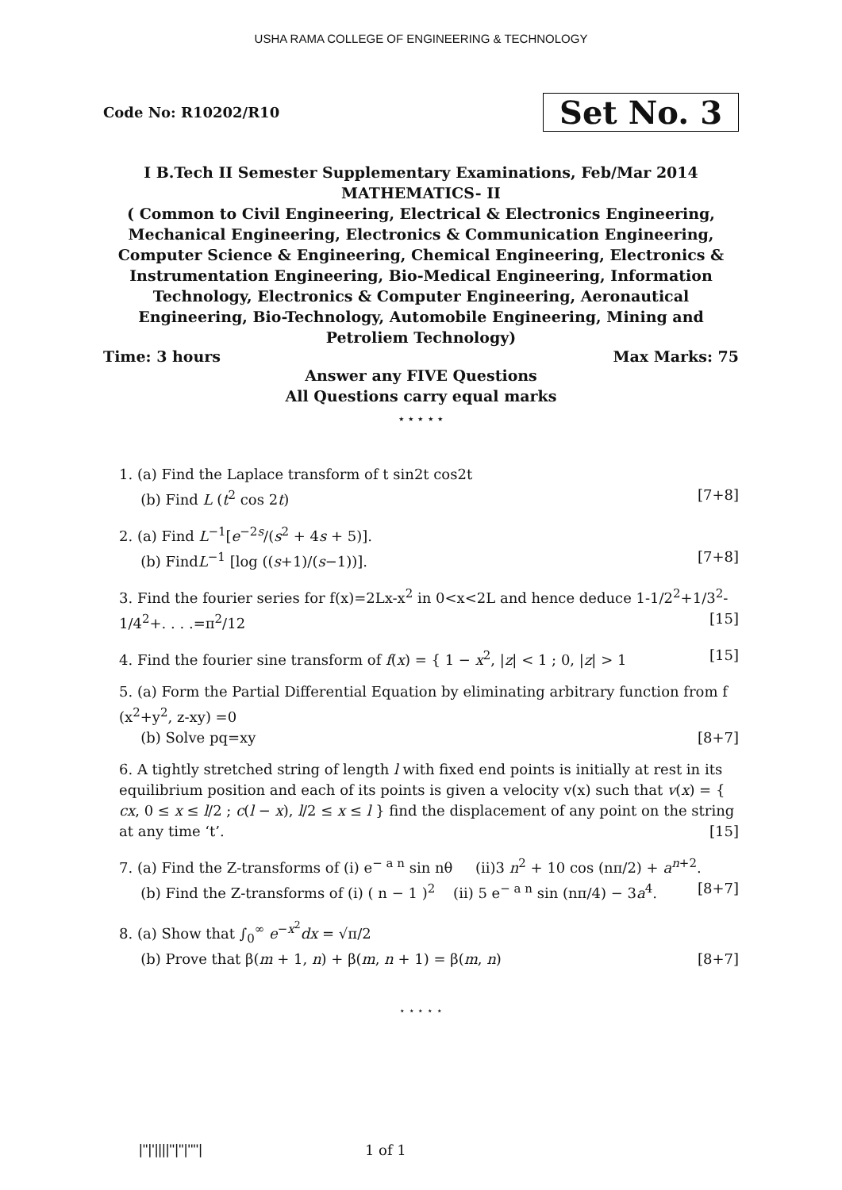USHA RAMA COLLEGE OF ENGINEERING & TECHNOLOGY
Code No: R10202/R10 Set No. 3
I B.Tech II Semester Supplementary Examinations, Feb/Mar 2014
MATHEMATICS- II
( Common to Civil Engineering, Electrical & Electronics Engineering, Mechanical Engineering, Electronics & Communication Engineering, Computer Science & Engineering, Chemical Engineering, Electronics & Instrumentation Engineering, Bio-Medical Engineering, Information Technology, Electronics & Computer Engineering, Aeronautical Engineering, Bio-Technology, Automobile Engineering, Mining and Petroliem Technology)
Time: 3 hours Max Marks: 75
Answer any FIVE Questions
All Questions carry equal marks
⋆ ⋆ ⋆ ⋆ ⋆
1. (a) Find the Laplace transform of t sin2t cos2t
(b) Find L (t<sup>2</sup> cos 2t) [7+8]
2. (a) Find L<sup>−1</sup>[e<sup>−2s</sup>/(s<sup>2</sup> + 4s + 5)].
(b) FindL<sup>−1</sup> [log ((s+1)/(s−1))]. [7+8]
3. Find the fourier series for f(x)=2Lx-x<sup>2</sup> in 0<x<2L and hence deduce 1-1/2<sup>2</sup>+1/3<sup>2</sup>-1/4<sup>2</sup>+. . . .=π<sup>2</sup>/12 [15]
4. Find the fourier sine transform of f(x) = { 1 − x<sup>2</sup>, |z| < 1 ; 0, |z| > 1 [15]
5. (a) Form the Partial Differential Equation by eliminating arbitrary function from f (x<sup>2</sup>+y<sup>2</sup>, z-xy) =0
(b) Solve pq=xy [8+7]
6. A tightly stretched string of length l with fixed end points is initially at rest in its equilibrium position and each of its points is given a velocity v(x) such that v(x) = { cx, 0 ≤ x ≤ l/2 ; c(l − x), l/2 ≤ x ≤ l } find the displacement of any point on the string at any time ‘t’. [15]
7. (a) Find the Z-transforms of (i) e<sup>− a n</sup> sin nθ (ii)3 n<sup>2</sup> + 10 cos (nπ/2) + a<sup>n+2</sup>.
(b) Find the Z-transforms of (i) ( n − 1 )<sup>2</sup> (ii) 5 e<sup>− a n</sup> sin (nπ/4) − 3a<sup>4</sup>. [8+7]
8. (a) Show that ∫<sub>0</sub><sup>∞</sup> e<sup>−x<sup>2</sup></sup>dx = √π/2
(b) Prove that β(m + 1, n) + β(m, n + 1) = β(m, n) [8+7]
⋆ ⋆ ⋆ ⋆ ⋆
|''|'||||''|''|''''| 1 of 1